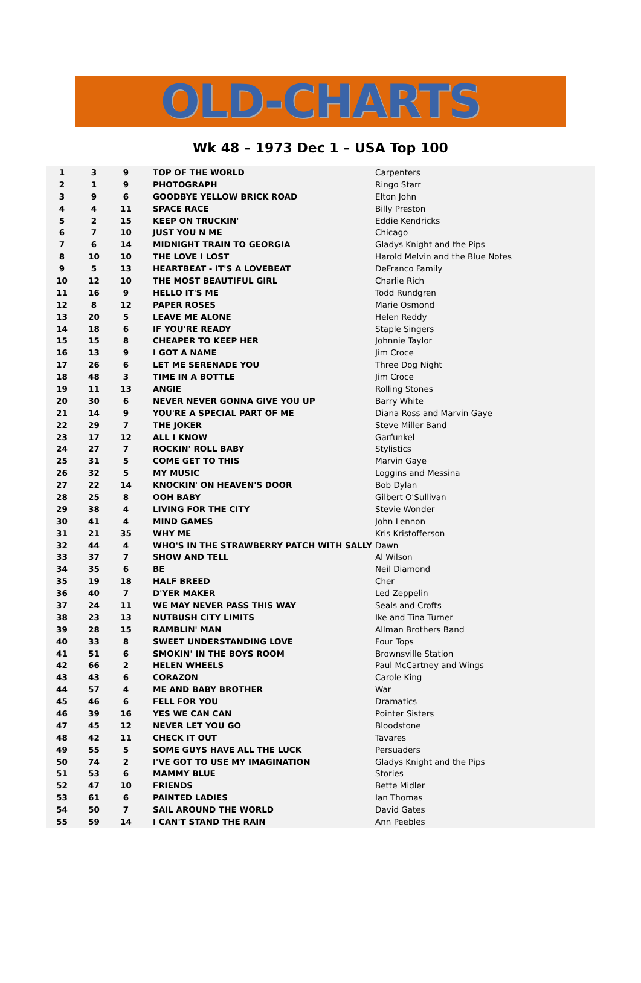OLD-CHARTS
Wk 48 – 1973 Dec 1 – USA Top 100
| 1 | 3 | 9 | TOP OF THE WORLD | Carpenters |
| 2 | 1 | 9 | PHOTOGRAPH | Ringo Starr |
| 3 | 9 | 6 | GOODBYE YELLOW BRICK ROAD | Elton John |
| 4 | 4 | 11 | SPACE RACE | Billy Preston |
| 5 | 2 | 15 | KEEP ON TRUCKIN' | Eddie Kendricks |
| 6 | 7 | 10 | JUST YOU N ME | Chicago |
| 7 | 6 | 14 | MIDNIGHT TRAIN TO GEORGIA | Gladys Knight and the Pips |
| 8 | 10 | 10 | THE LOVE I LOST | Harold Melvin and the Blue Notes |
| 9 | 5 | 13 | HEARTBEAT - IT'S A LOVEBEAT | DeFranco Family |
| 10 | 12 | 10 | THE MOST BEAUTIFUL GIRL | Charlie Rich |
| 11 | 16 | 9 | HELLO IT'S ME | Todd Rundgren |
| 12 | 8 | 12 | PAPER ROSES | Marie Osmond |
| 13 | 20 | 5 | LEAVE ME ALONE | Helen Reddy |
| 14 | 18 | 6 | IF YOU'RE READY | Staple Singers |
| 15 | 15 | 8 | CHEAPER TO KEEP HER | Johnnie Taylor |
| 16 | 13 | 9 | I GOT A NAME | Jim Croce |
| 17 | 26 | 6 | LET ME SERENADE YOU | Three Dog Night |
| 18 | 48 | 3 | TIME IN A BOTTLE | Jim Croce |
| 19 | 11 | 13 | ANGIE | Rolling Stones |
| 20 | 30 | 6 | NEVER NEVER GONNA GIVE YOU UP | Barry White |
| 21 | 14 | 9 | YOU'RE A SPECIAL PART OF ME | Diana Ross and Marvin Gaye |
| 22 | 29 | 7 | THE JOKER | Steve Miller Band |
| 23 | 17 | 12 | ALL I KNOW | Garfunkel |
| 24 | 27 | 7 | ROCKIN' ROLL BABY | Stylistics |
| 25 | 31 | 5 | COME GET TO THIS | Marvin Gaye |
| 26 | 32 | 5 | MY MUSIC | Loggins and Messina |
| 27 | 22 | 14 | KNOCKIN' ON HEAVEN'S DOOR | Bob Dylan |
| 28 | 25 | 8 | OOH BABY | Gilbert O'Sullivan |
| 29 | 38 | 4 | LIVING FOR THE CITY | Stevie Wonder |
| 30 | 41 | 4 | MIND GAMES | John Lennon |
| 31 | 21 | 35 | WHY ME | Kris Kristofferson |
| 32 | 44 | 4 | WHO'S IN THE STRAWBERRY PATCH WITH SALLY | Dawn |
| 33 | 37 | 7 | SHOW AND TELL | Al Wilson |
| 34 | 35 | 6 | BE | Neil Diamond |
| 35 | 19 | 18 | HALF BREED | Cher |
| 36 | 40 | 7 | D'YER MAKER | Led Zeppelin |
| 37 | 24 | 11 | WE MAY NEVER PASS THIS WAY | Seals and Crofts |
| 38 | 23 | 13 | NUTBUSH CITY LIMITS | Ike and Tina Turner |
| 39 | 28 | 15 | RAMBLIN' MAN | Allman Brothers Band |
| 40 | 33 | 8 | SWEET UNDERSTANDING LOVE | Four Tops |
| 41 | 51 | 6 | SMOKIN' IN THE BOYS ROOM | Brownsville Station |
| 42 | 66 | 2 | HELEN WHEELS | Paul McCartney and Wings |
| 43 | 43 | 6 | CORAZON | Carole King |
| 44 | 57 | 4 | ME AND BABY BROTHER | War |
| 45 | 46 | 6 | FELL FOR YOU | Dramatics |
| 46 | 39 | 16 | YES WE CAN CAN | Pointer Sisters |
| 47 | 45 | 12 | NEVER LET YOU GO | Bloodstone |
| 48 | 42 | 11 | CHECK IT OUT | Tavares |
| 49 | 55 | 5 | SOME GUYS HAVE ALL THE LUCK | Persuaders |
| 50 | 74 | 2 | I'VE GOT TO USE MY IMAGINATION | Gladys Knight and the Pips |
| 51 | 53 | 6 | MAMMY BLUE | Stories |
| 52 | 47 | 10 | FRIENDS | Bette Midler |
| 53 | 61 | 6 | PAINTED LADIES | Ian Thomas |
| 54 | 50 | 7 | SAIL AROUND THE WORLD | David Gates |
| 55 | 59 | 14 | I CAN'T STAND THE RAIN | Ann Peebles |